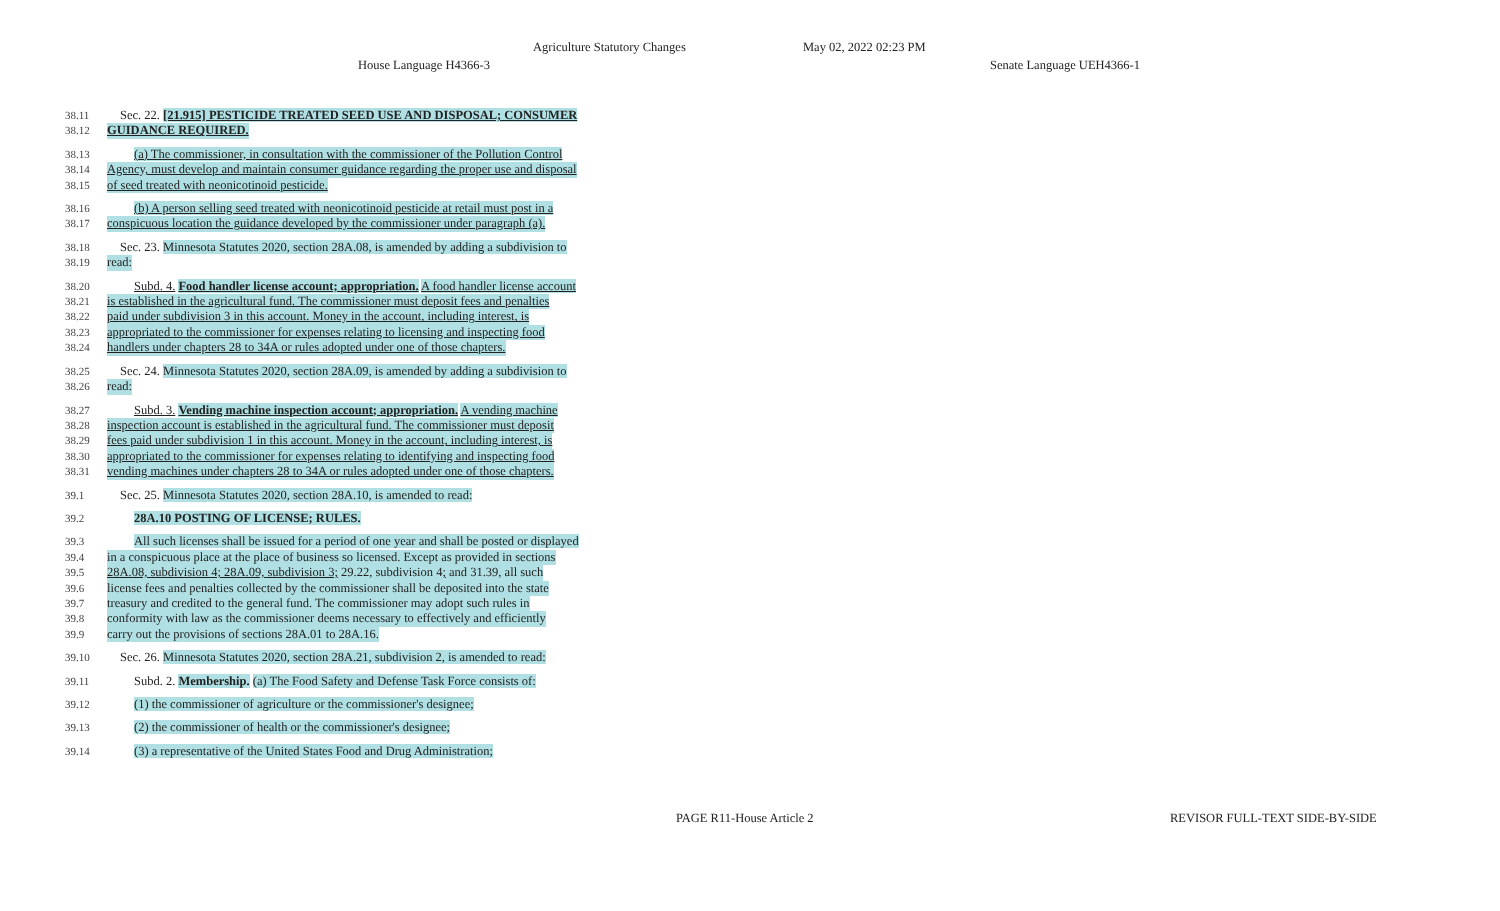Agriculture Statutory Changes May 02, 2022 02:23 PM
House Language H4366-3 Senate Language UEH4366-1
38.11 Sec. 22. [21.915] PESTICIDE TREATED SEED USE AND DISPOSAL; CONSUMER
38.12 GUIDANCE REQUIRED.
38.13 (a) The commissioner, in consultation with the commissioner of the Pollution Control
38.14 Agency, must develop and maintain consumer guidance regarding the proper use and disposal
38.15 of seed treated with neonicotinoid pesticide.
38.16 (b) A person selling seed treated with neonicotinoid pesticide at retail must post in a
38.17 conspicuous location the guidance developed by the commissioner under paragraph (a).
38.18 Sec. 23. Minnesota Statutes 2020, section 28A.08, is amended by adding a subdivision to
38.19 read:
38.20 Subd. 4. Food handler license account; appropriation. A food handler license account
38.21 is established in the agricultural fund. The commissioner must deposit fees and penalties
38.22 paid under subdivision 3 in this account. Money in the account, including interest, is
38.23 appropriated to the commissioner for expenses relating to licensing and inspecting food
38.24 handlers under chapters 28 to 34A or rules adopted under one of those chapters.
38.25 Sec. 24. Minnesota Statutes 2020, section 28A.09, is amended by adding a subdivision to
38.26 read:
38.27 Subd. 3. Vending machine inspection account; appropriation. A vending machine
38.28 inspection account is established in the agricultural fund. The commissioner must deposit
38.29 fees paid under subdivision 1 in this account. Money in the account, including interest, is
38.30 appropriated to the commissioner for expenses relating to identifying and inspecting food
38.31 vending machines under chapters 28 to 34A or rules adopted under one of those chapters.
39.1 Sec. 25. Minnesota Statutes 2020, section 28A.10, is amended to read:
39.2 28A.10 POSTING OF LICENSE; RULES.
39.3 All such licenses shall be issued for a period of one year and shall be posted or displayed
39.4 in a conspicuous place at the place of business so licensed. Except as provided in sections
39.5 28A.08, subdivision 4; 28A.09, subdivision 3; 29.22, subdivision 4; and 31.39, all such
39.6 license fees and penalties collected by the commissioner shall be deposited into the state
39.7 treasury and credited to the general fund. The commissioner may adopt such rules in
39.8 conformity with law as the commissioner deems necessary to effectively and efficiently
39.9 carry out the provisions of sections 28A.01 to 28A.16.
39.10 Sec. 26. Minnesota Statutes 2020, section 28A.21, subdivision 2, is amended to read:
39.11 Subd. 2. Membership. (a) The Food Safety and Defense Task Force consists of:
39.12 (1) the commissioner of agriculture or the commissioner's designee;
39.13 (2) the commissioner of health or the commissioner's designee;
39.14 (3) a representative of the United States Food and Drug Administration;
PAGE R11-House Article 2 REVISOR FULL-TEXT SIDE-BY-SIDE